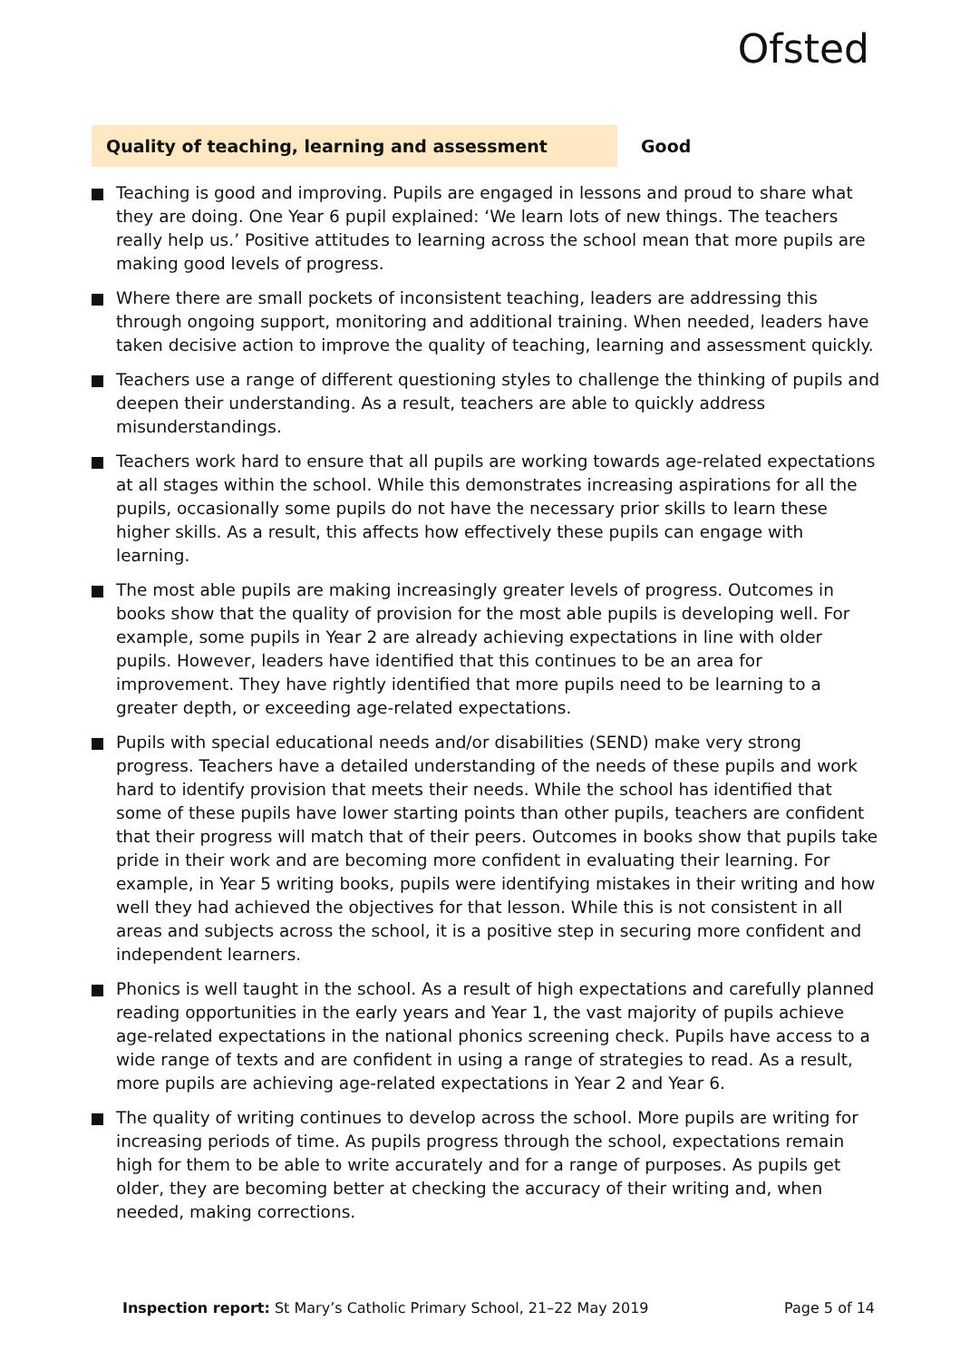Ofsted
Quality of teaching, learning and assessment
Good
Teaching is good and improving. Pupils are engaged in lessons and proud to share what they are doing. One Year 6 pupil explained: ‘We learn lots of new things. The teachers really help us.’ Positive attitudes to learning across the school mean that more pupils are making good levels of progress.
Where there are small pockets of inconsistent teaching, leaders are addressing this through ongoing support, monitoring and additional training. When needed, leaders have taken decisive action to improve the quality of teaching, learning and assessment quickly.
Teachers use a range of different questioning styles to challenge the thinking of pupils and deepen their understanding. As a result, teachers are able to quickly address misunderstandings.
Teachers work hard to ensure that all pupils are working towards age-related expectations at all stages within the school. While this demonstrates increasing aspirations for all the pupils, occasionally some pupils do not have the necessary prior skills to learn these higher skills. As a result, this affects how effectively these pupils can engage with learning.
The most able pupils are making increasingly greater levels of progress. Outcomes in books show that the quality of provision for the most able pupils is developing well. For example, some pupils in Year 2 are already achieving expectations in line with older pupils. However, leaders have identified that this continues to be an area for improvement. They have rightly identified that more pupils need to be learning to a greater depth, or exceeding age-related expectations.
Pupils with special educational needs and/or disabilities (SEND) make very strong progress. Teachers have a detailed understanding of the needs of these pupils and work hard to identify provision that meets their needs. While the school has identified that some of these pupils have lower starting points than other pupils, teachers are confident that their progress will match that of their peers. Outcomes in books show that pupils take pride in their work and are becoming more confident in evaluating their learning. For example, in Year 5 writing books, pupils were identifying mistakes in their writing and how well they had achieved the objectives for that lesson. While this is not consistent in all areas and subjects across the school, it is a positive step in securing more confident and independent learners.
Phonics is well taught in the school. As a result of high expectations and carefully planned reading opportunities in the early years and Year 1, the vast majority of pupils achieve age-related expectations in the national phonics screening check. Pupils have access to a wide range of texts and are confident in using a range of strategies to read. As a result, more pupils are achieving age-related expectations in Year 2 and Year 6.
The quality of writing continues to develop across the school. More pupils are writing for increasing periods of time. As pupils progress through the school, expectations remain high for them to be able to write accurately and for a range of purposes. As pupils get older, they are becoming better at checking the accuracy of their writing and, when needed, making corrections.
Inspection report: St Mary’s Catholic Primary School, 21–22 May 2019
Page 5 of 14